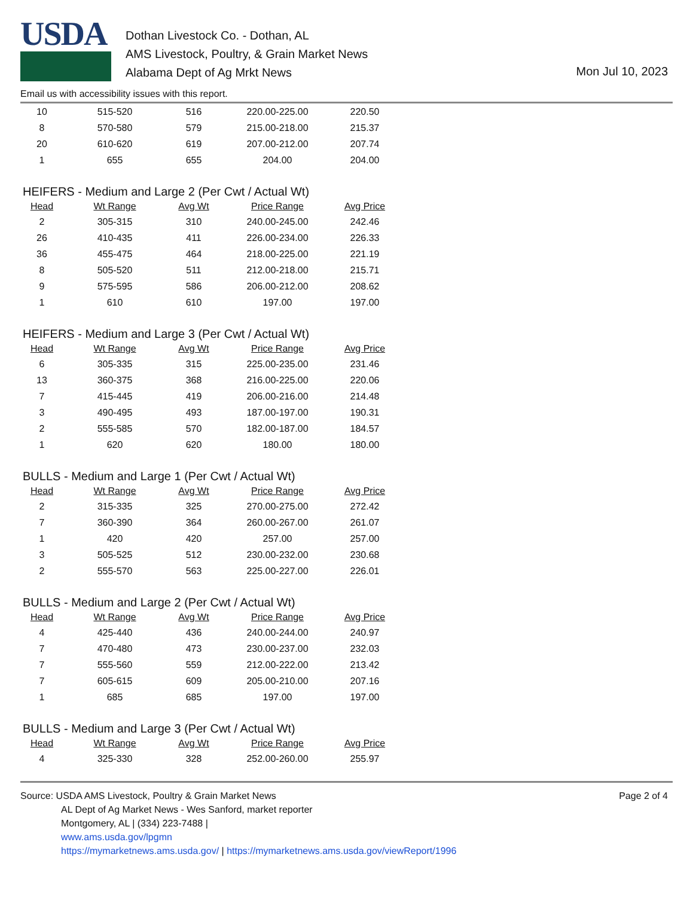USDA
Dothan Livestock Co. - Dothan, AL
AMS Livestock, Poultry, & Grain Market News
Alabama Dept of Ag Mrkt News
Mon Jul 10, 2023
Email us with accessibility issues with this report.
| 10 | 515-520 | 516 | 220.00-225.00 | 220.50 |
| 8 | 570-580 | 579 | 215.00-218.00 | 215.37 |
| 20 | 610-620 | 619 | 207.00-212.00 | 207.74 |
| 1 | 655 | 655 | 204.00 | 204.00 |
HEIFERS - Medium and Large 2 (Per Cwt / Actual Wt)
| Head | Wt Range | Avg Wt | Price Range | Avg Price |
| --- | --- | --- | --- | --- |
| 2 | 305-315 | 310 | 240.00-245.00 | 242.46 |
| 26 | 410-435 | 411 | 226.00-234.00 | 226.33 |
| 36 | 455-475 | 464 | 218.00-225.00 | 221.19 |
| 8 | 505-520 | 511 | 212.00-218.00 | 215.71 |
| 9 | 575-595 | 586 | 206.00-212.00 | 208.62 |
| 1 | 610 | 610 | 197.00 | 197.00 |
HEIFERS - Medium and Large 3 (Per Cwt / Actual Wt)
| Head | Wt Range | Avg Wt | Price Range | Avg Price |
| --- | --- | --- | --- | --- |
| 6 | 305-335 | 315 | 225.00-235.00 | 231.46 |
| 13 | 360-375 | 368 | 216.00-225.00 | 220.06 |
| 7 | 415-445 | 419 | 206.00-216.00 | 214.48 |
| 3 | 490-495 | 493 | 187.00-197.00 | 190.31 |
| 2 | 555-585 | 570 | 182.00-187.00 | 184.57 |
| 1 | 620 | 620 | 180.00 | 180.00 |
BULLS - Medium and Large 1 (Per Cwt / Actual Wt)
| Head | Wt Range | Avg Wt | Price Range | Avg Price |
| --- | --- | --- | --- | --- |
| 2 | 315-335 | 325 | 270.00-275.00 | 272.42 |
| 7 | 360-390 | 364 | 260.00-267.00 | 261.07 |
| 1 | 420 | 420 | 257.00 | 257.00 |
| 3 | 505-525 | 512 | 230.00-232.00 | 230.68 |
| 2 | 555-570 | 563 | 225.00-227.00 | 226.01 |
BULLS - Medium and Large 2 (Per Cwt / Actual Wt)
| Head | Wt Range | Avg Wt | Price Range | Avg Price |
| --- | --- | --- | --- | --- |
| 4 | 425-440 | 436 | 240.00-244.00 | 240.97 |
| 7 | 470-480 | 473 | 230.00-237.00 | 232.03 |
| 7 | 555-560 | 559 | 212.00-222.00 | 213.42 |
| 7 | 605-615 | 609 | 205.00-210.00 | 207.16 |
| 1 | 685 | 685 | 197.00 | 197.00 |
BULLS - Medium and Large 3 (Per Cwt / Actual Wt)
| Head | Wt Range | Avg Wt | Price Range | Avg Price |
| --- | --- | --- | --- | --- |
| 4 | 325-330 | 328 | 252.00-260.00 | 255.97 |
Source: USDA AMS Livestock, Poultry & Grain Market News
AL Dept of Ag Market News - Wes Sanford, market reporter
Montgomery, AL | (334) 223-7488 |
www.ams.usda.gov/lpgmn
https://mymarketnews.ams.usda.gov/ | https://mymarketnews.ams.usda.gov/viewReport/1996
Page 2 of 4